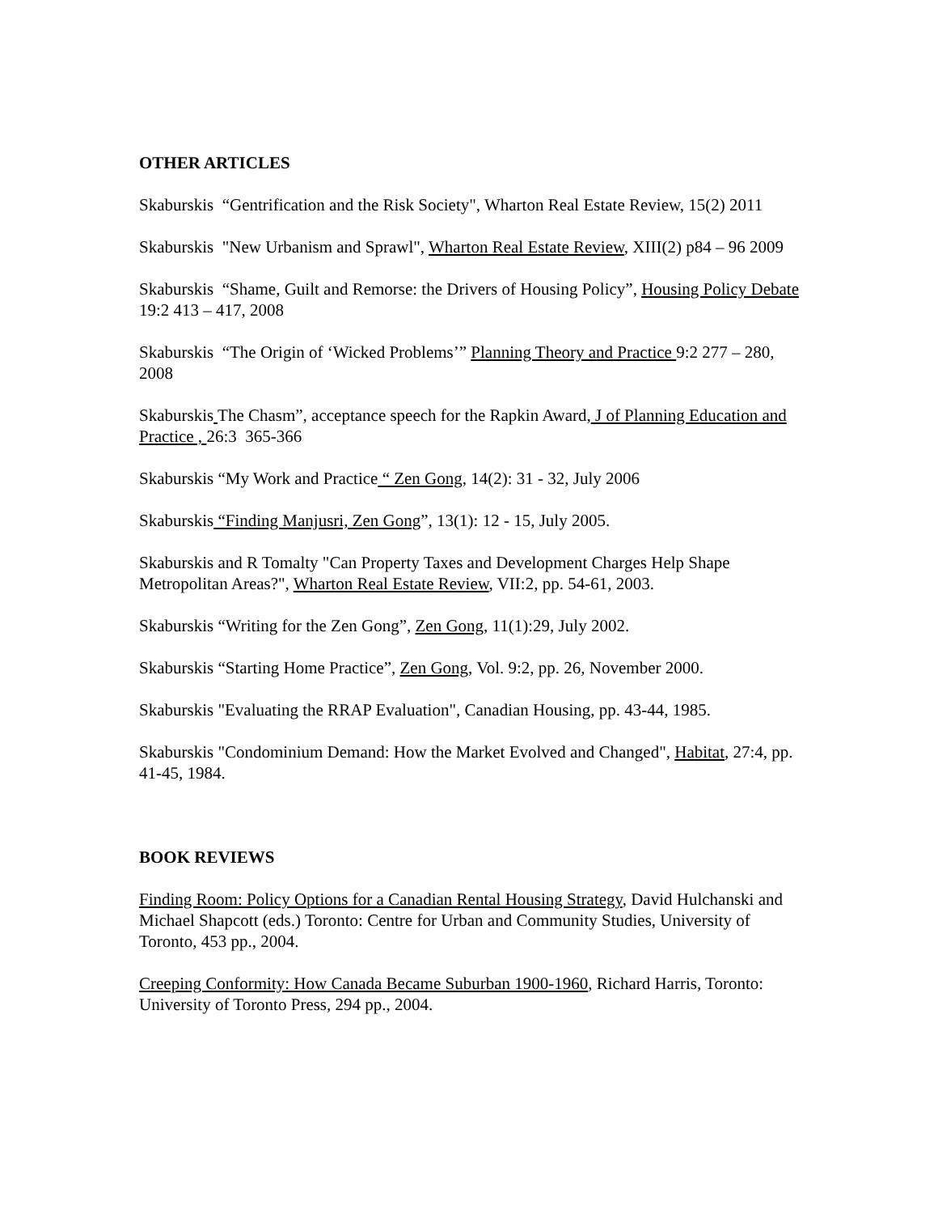OTHER ARTICLES
Skaburskis “Gentrification and the Risk Society", Wharton Real Estate Review, 15(2) 2011
Skaburskis "New Urbanism and Sprawl", Wharton Real Estate Review, XIII(2) p84 – 96 2009
Skaburskis “Shame, Guilt and Remorse: the Drivers of Housing Policy”, Housing Policy Debate 19:2 413 – 417, 2008
Skaburskis “The Origin of ‘Wicked Problems’” Planning Theory and Practice 9:2 277 – 280, 2008
Skaburskis The Chasm”, acceptance speech for the Rapkin Award, J of Planning Education and Practice , 26:3 365-366
Skaburskis “My Work and Practice “ Zen Gong, 14(2): 31 - 32, July 2006
Skaburskis “Finding Manjusri, Zen Gong”, 13(1): 12 - 15, July 2005.
Skaburskis and R Tomalty "Can Property Taxes and Development Charges Help Shape Metropolitan Areas?", Wharton Real Estate Review, VII:2, pp. 54-61, 2003.
Skaburskis “Writing for the Zen Gong”, Zen Gong, 11(1):29, July 2002.
Skaburskis “Starting Home Practice”, Zen Gong, Vol. 9:2, pp. 26, November 2000.
Skaburskis "Evaluating the RRAP Evaluation", Canadian Housing, pp. 43-44, 1985.
Skaburskis "Condominium Demand: How the Market Evolved and Changed", Habitat, 27:4, pp. 41-45, 1984.
BOOK REVIEWS
Finding Room: Policy Options for a Canadian Rental Housing Strategy, David Hulchanski and Michael Shapcott (eds.) Toronto: Centre for Urban and Community Studies, University of Toronto, 453 pp., 2004.
Creeping Conformity: How Canada Became Suburban 1900-1960, Richard Harris, Toronto: University of Toronto Press, 294 pp., 2004.